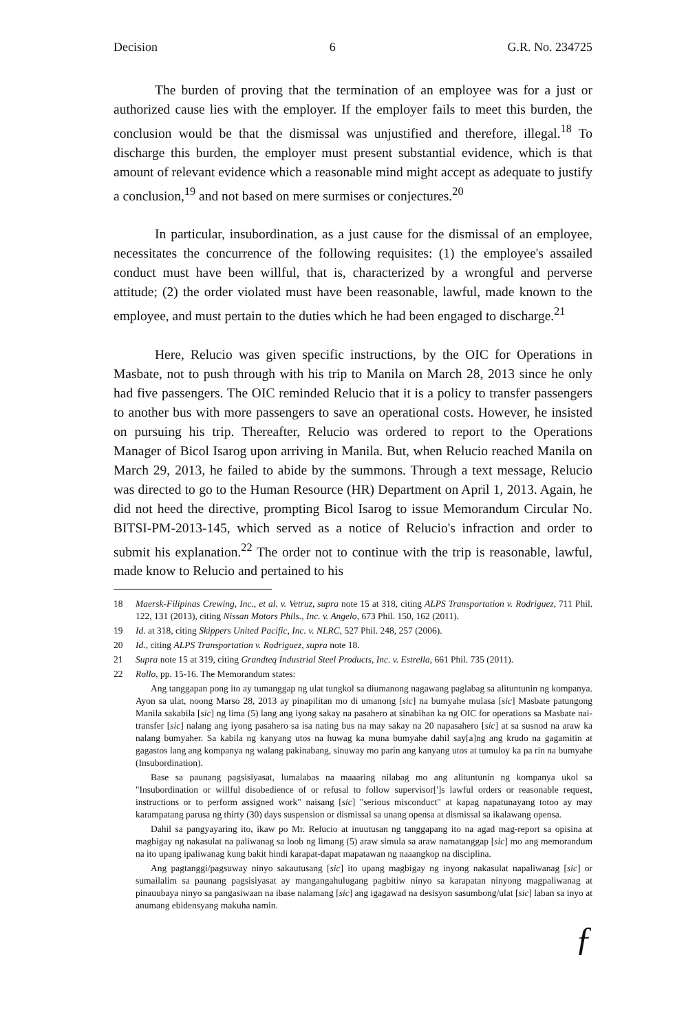Decision 6 G.R. No. 234725
The burden of proving that the termination of an employee was for a just or authorized cause lies with the employer. If the employer fails to meet this burden, the conclusion would be that the dismissal was unjustified and therefore, illegal.<sup>18</sup> To discharge this burden, the employer must present substantial evidence, which is that amount of relevant evidence which a reasonable mind might accept as adequate to justify a conclusion,<sup>19</sup> and not based on mere surmises or conjectures.<sup>20</sup>
In particular, insubordination, as a just cause for the dismissal of an employee, necessitates the concurrence of the following requisites: (1) the employee's assailed conduct must have been willful, that is, characterized by a wrongful and perverse attitude; (2) the order violated must have been reasonable, lawful, made known to the employee, and must pertain to the duties which he had been engaged to discharge.<sup>21</sup>
Here, Relucio was given specific instructions, by the OIC for Operations in Masbate, not to push through with his trip to Manila on March 28, 2013 since he only had five passengers. The OIC reminded Relucio that it is a policy to transfer passengers to another bus with more passengers to save an operational costs. However, he insisted on pursuing his trip. Thereafter, Relucio was ordered to report to the Operations Manager of Bicol Isarog upon arriving in Manila. But, when Relucio reached Manila on March 29, 2013, he failed to abide by the summons. Through a text message, Relucio was directed to go to the Human Resource (HR) Department on April 1, 2013. Again, he did not heed the directive, prompting Bicol Isarog to issue Memorandum Circular No. BITSI-PM-2013-145, which served as a notice of Relucio's infraction and order to submit his explanation.<sup>22</sup> The order not to continue with the trip is reasonable, lawful, made know to Relucio and pertained to his
18 Maersk-Filipinas Crewing, Inc., et al. v. Vetruz, supra note 15 at 318, citing ALPS Transportation v. Rodriguez, 711 Phil. 122, 131 (2013), citing Nissan Motors Phils., Inc. v. Angelo, 673 Phil. 150, 162 (2011).
19 Id. at 318, citing Skippers United Pacific, Inc. v. NLRC, 527 Phil. 248, 257 (2006).
20 Id., citing ALPS Transportation v. Rodriguez, supra note 18.
21 Supra note 15 at 319, citing Grandteq Industrial Steel Products, Inc. v. Estrella, 661 Phil. 735 (2011).
22 Rollo, pp. 15-16. The Memorandum states:
Ang tanggapan pong ito ay tumanggap ng ulat tungkol sa diumanong nagawang paglabag sa alituntunin ng kompanya. Ayon sa ulat, noong Marso 28, 2013 ay pinapilitan mo di umanong [sic] na bumyahe mulasa [sic] Masbate patungong Manila sakabila [sic] ng lima (5) lang ang iyong sakay na pasahero at sinabihan ka ng OIC for operations sa Masbate nai-transfer [sic] nalang ang iyong pasahero sa isa nating bus na may sakay na 20 napasahero [sic] at sa susnod na araw ka nalang bumyaher. Sa kabila ng kanyang utos na huwag ka muna bumyahe dahil say[a]ng ang krudo na gagamitin at gagastos lang ang kompanya ng walang pakinabang, sinuway mo parin ang kanyang utos at tumuloy ka pa rin na bumyahe (Insubordination).
Base sa paunang pagsisiyasat, lumalabas na maaaring nilabag mo ang alituntunin ng kompanya ukol sa "Insubordination or willful disobedience of or refusal to follow supervisor[']s lawful orders or reasonable request, instructions or to perform assigned work" naisang [sic] "serious misconduct" at kapag napatunayang totoo ay may karampatang parusa ng thirty (30) days suspension or dismissal sa unang opensa at dismissal sa ikalawang opensa.
Dahil sa pangyayaring ito, ikaw po Mr. Relucio at inuutusan ng tanggapang ito na agad mag-report sa opisina at magbigay ng nakasulat na paliwanag sa loob ng limang (5) araw simula sa araw namatanggap [sic] mo ang memorandum na ito upang ipaliwanag kung bakit hindi karapat-dapat mapatawan ng naaangkop na disciplina.
Ang pagtanggi/pagsuway ninyo sakautusang [sic] ito upang magbigay ng inyong nakasulat napaliwanag [sic] or sumailalim sa paunang pagsisiyasat ay mangangahulugang pagbitiw ninyo sa karapatan ninyong magpaliwanag at pinauubaya ninyo sa pangasiwaan na ibase nalamang [sic] ang igagawad na desisyon sasumbong/ulat [sic] laban sa inyo at anumang ebidensyang makuha namin.
ƒ